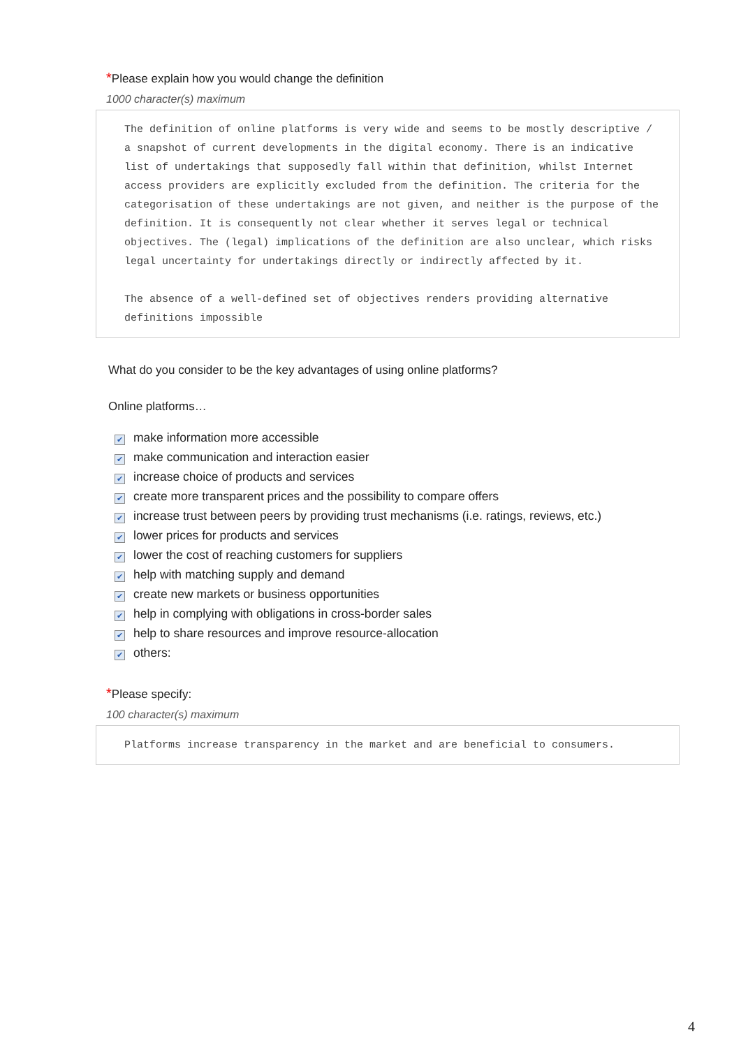*Please explain how you would change the definition
1000 character(s) maximum
The definition of online platforms is very wide and seems to be mostly descriptive / a snapshot of current developments in the digital economy. There is an indicative list of undertakings that supposedly fall within that definition, whilst Internet access providers are explicitly excluded from the definition. The criteria for the categorisation of these undertakings are not given, and neither is the purpose of the definition. It is consequently not clear whether it serves legal or technical objectives. The (legal) implications of the definition are also unclear, which risks legal uncertainty for undertakings directly or indirectly affected by it.
The absence of a well-defined set of objectives renders providing alternative definitions impossible
What do you consider to be the key advantages of using online platforms?
Online platforms…
✔ make information more accessible
✔ make communication and interaction easier
✔ increase choice of products and services
✔ create more transparent prices and the possibility to compare offers
✔ increase trust between peers by providing trust mechanisms (i.e. ratings, reviews, etc.)
✔ lower prices for products and services
✔ lower the cost of reaching customers for suppliers
✔ help with matching supply and demand
✔ create new markets or business opportunities
✔ help in complying with obligations in cross-border sales
✔ help to share resources and improve resource-allocation
✔ others:
*Please specify:
100 character(s) maximum
Platforms increase transparency in the market and are beneficial to consumers.
4